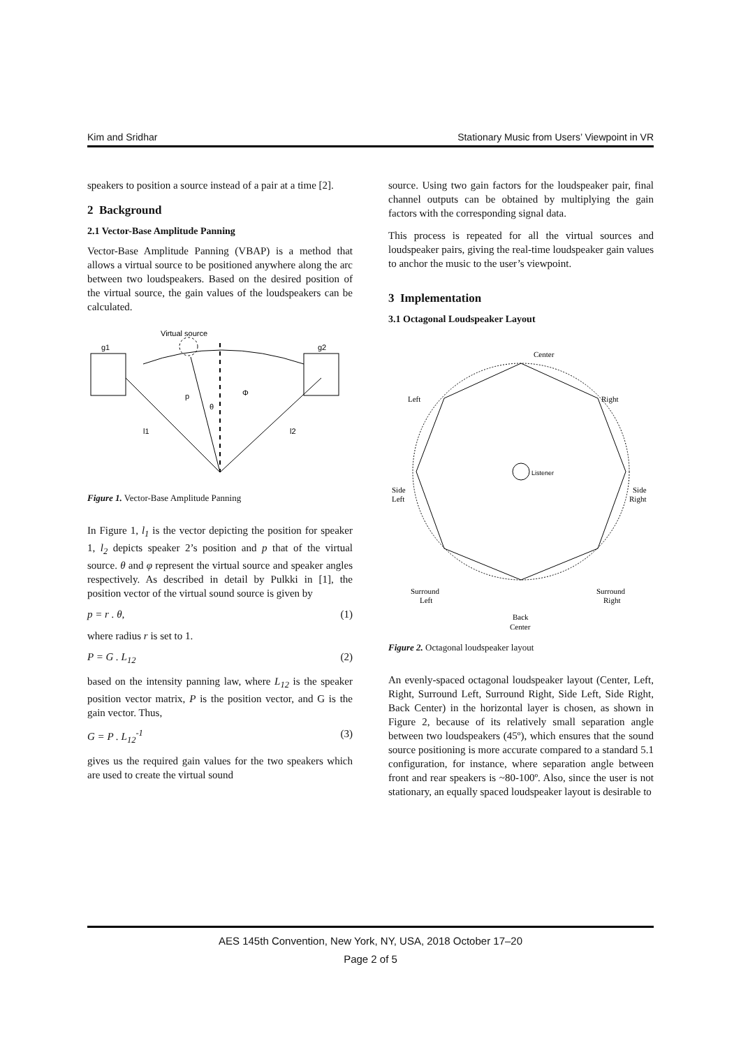Kim and Sridhar Stationary Music from Users’ Viewpoint in VR
speakers to position a source instead of a pair at a time [2].
2 Background
2.1 Vector-Base Amplitude Panning
Vector-Base Amplitude Panning (VBAP) is a method that allows a virtual source to be positioned anywhere along the arc between two loudspeakers. Based on the desired position of the virtual source, the gain values of the loudspeakers can be calculated.
Virtual source
g1
g2
p
θ
Φ
l1
l2
Figure 1. Vector-Base Amplitude Panning
In Figure 1, l<sub>1</sub> is the vector depicting the position for speaker 1, l<sub>2</sub> depicts speaker 2’s position and p that of the virtual source. θ and φ represent the virtual source and speaker angles respectively. As described in detail by Pulkki in [1], the position vector of the virtual sound source is given by
p = r . θ, (1)
where radius r is set to 1.
P = G . L<sub>12</sub> (2)
based on the intensity panning law, where L<sub>12</sub> is the speaker position vector matrix, P is the position vector, and G is the gain vector. Thus,
G = P . L<sub>12</sub><sup>-1</sup> (3)
gives us the required gain values for the two speakers which are used to create the virtual sound
source. Using two gain factors for the loudspeaker pair, final channel outputs can be obtained by multiplying the gain factors with the corresponding signal data.
This process is repeated for all the virtual sources and loudspeaker pairs, giving the real-time loudspeaker gain values to anchor the music to the user’s viewpoint.
3 Implementation
3.1 Octagonal Loudspeaker Layout
Center
Left
Right
Side
Left
Side
Right
Listener
Surround
Left
Surround
Right
Back
Center
Figure 2. Octagonal loudspeaker layout
An evenly-spaced octagonal loudspeaker layout (Center, Left, Right, Surround Left, Surround Right, Side Left, Side Right, Back Center) in the horizontal layer is chosen, as shown in Figure 2, because of its relatively small separation angle between two loudspeakers (45º), which ensures that the sound source positioning is more accurate compared to a standard 5.1 configuration, for instance, where separation angle between front and rear speakers is ~80-100º. Also, since the user is not stationary, an equally spaced loudspeaker layout is desirable to
AES 145th Convention, New York, NY, USA, 2018 October 17–20
Page 2 of 5